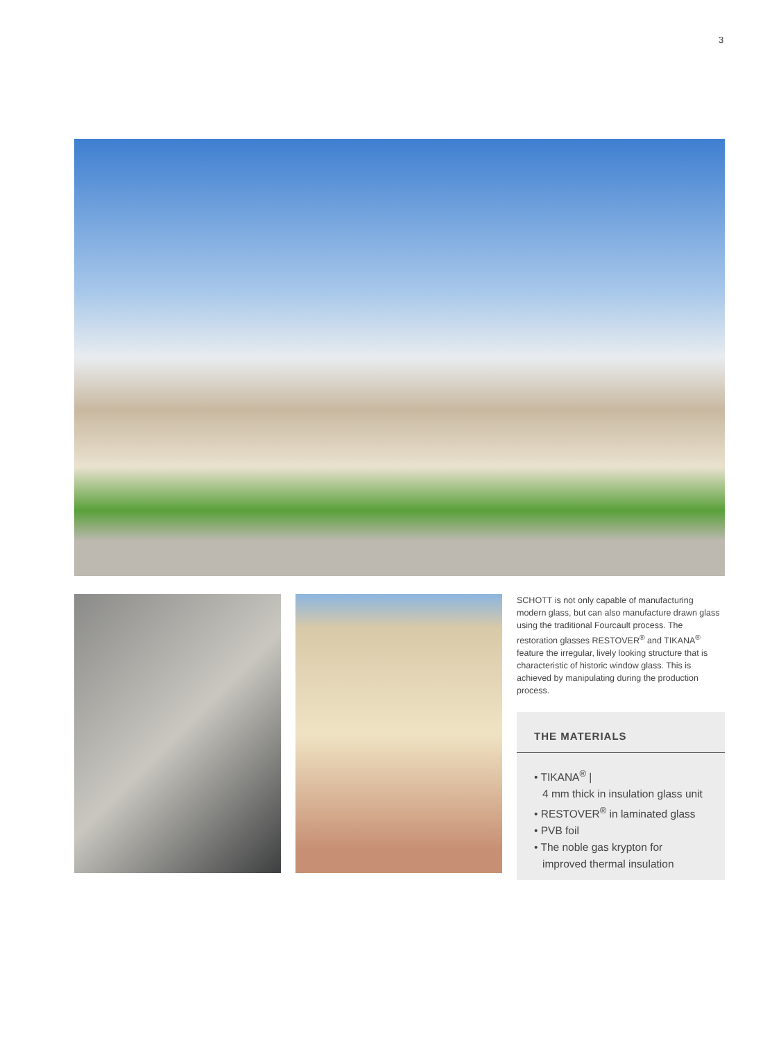3
SCHOTT is not only capable of manufacturing modern glass, but can also manufacture drawn glass using the traditional Fourcault process. The restoration glasses RESTOVER<sup>®</sup> and TIKANA<sup>®</sup> feature the irregular, lively looking structure that is characteristic of historic window glass. This is achieved by manipulating during the production process.
THE MATERIALS
• TIKANA<sup>®</sup> |
4 mm thick in insulation glass unit
• RESTOVER<sup>®</sup> in laminated glass
• PVB foil
• The noble gas krypton for
improved thermal insulation